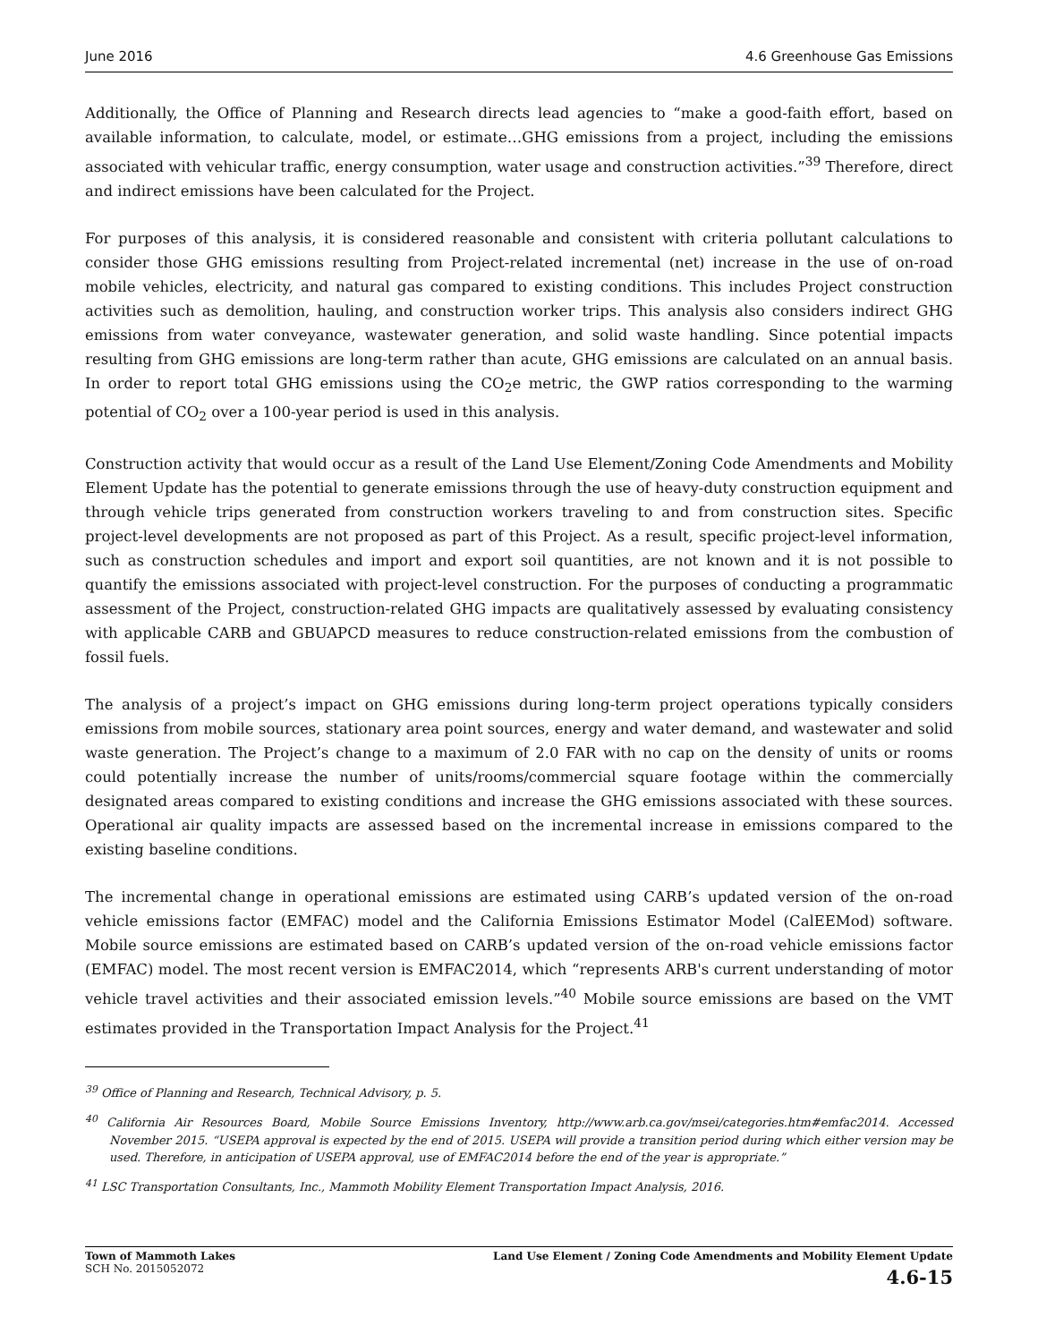June 2016 4.6 Greenhouse Gas Emissions
Additionally, the Office of Planning and Research directs lead agencies to “make a good-faith effort, based on available information, to calculate, model, or estimate…GHG emissions from a project, including the emissions associated with vehicular traffic, energy consumption, water usage and construction activities.”<sup>39</sup> Therefore, direct and indirect emissions have been calculated for the Project.
For purposes of this analysis, it is considered reasonable and consistent with criteria pollutant calculations to consider those GHG emissions resulting from Project-related incremental (net) increase in the use of on-road mobile vehicles, electricity, and natural gas compared to existing conditions. This includes Project construction activities such as demolition, hauling, and construction worker trips. This analysis also considers indirect GHG emissions from water conveyance, wastewater generation, and solid waste handling. Since potential impacts resulting from GHG emissions are long-term rather than acute, GHG emissions are calculated on an annual basis. In order to report total GHG emissions using the CO<sub>2</sub>e metric, the GWP ratios corresponding to the warming potential of CO<sub>2</sub> over a 100-year period is used in this analysis.
Construction activity that would occur as a result of the Land Use Element/Zoning Code Amendments and Mobility Element Update has the potential to generate emissions through the use of heavy-duty construction equipment and through vehicle trips generated from construction workers traveling to and from construction sites. Specific project-level developments are not proposed as part of this Project. As a result, specific project-level information, such as construction schedules and import and export soil quantities, are not known and it is not possible to quantify the emissions associated with project-level construction. For the purposes of conducting a programmatic assessment of the Project, construction-related GHG impacts are qualitatively assessed by evaluating consistency with applicable CARB and GBUAPCD measures to reduce construction-related emissions from the combustion of fossil fuels.
The analysis of a project’s impact on GHG emissions during long-term project operations typically considers emissions from mobile sources, stationary area point sources, energy and water demand, and wastewater and solid waste generation. The Project’s change to a maximum of 2.0 FAR with no cap on the density of units or rooms could potentially increase the number of units/rooms/commercial square footage within the commercially designated areas compared to existing conditions and increase the GHG emissions associated with these sources. Operational air quality impacts are assessed based on the incremental increase in emissions compared to the existing baseline conditions.
The incremental change in operational emissions are estimated using CARB’s updated version of the on-road vehicle emissions factor (EMFAC) model and the California Emissions Estimator Model (CalEEMod) software. Mobile source emissions are estimated based on CARB’s updated version of the on-road vehicle emissions factor (EMFAC) model. The most recent version is EMFAC2014, which “represents ARB's current understanding of motor vehicle travel activities and their associated emission levels.”<sup>40</sup> Mobile source emissions are based on the VMT estimates provided in the Transportation Impact Analysis for the Project.<sup>41</sup>
<sup>39</sup> Office of Planning and Research, Technical Advisory, p. 5.
<sup>40</sup> California Air Resources Board, Mobile Source Emissions Inventory, http://www.arb.ca.gov/msei/categories.htm#emfac2014. Accessed November 2015. “USEPA approval is expected by the end of 2015. USEPA will provide a transition period during which either version may be used. Therefore, in anticipation of USEPA approval, use of EMFAC2014 before the end of the year is appropriate.”
<sup>41</sup> LSC Transportation Consultants, Inc., Mammoth Mobility Element Transportation Impact Analysis, 2016.
Town of Mammoth Lakes
SCH No. 2015052072
Land Use Element / Zoning Code Amendments and Mobility Element Update
4.6-15